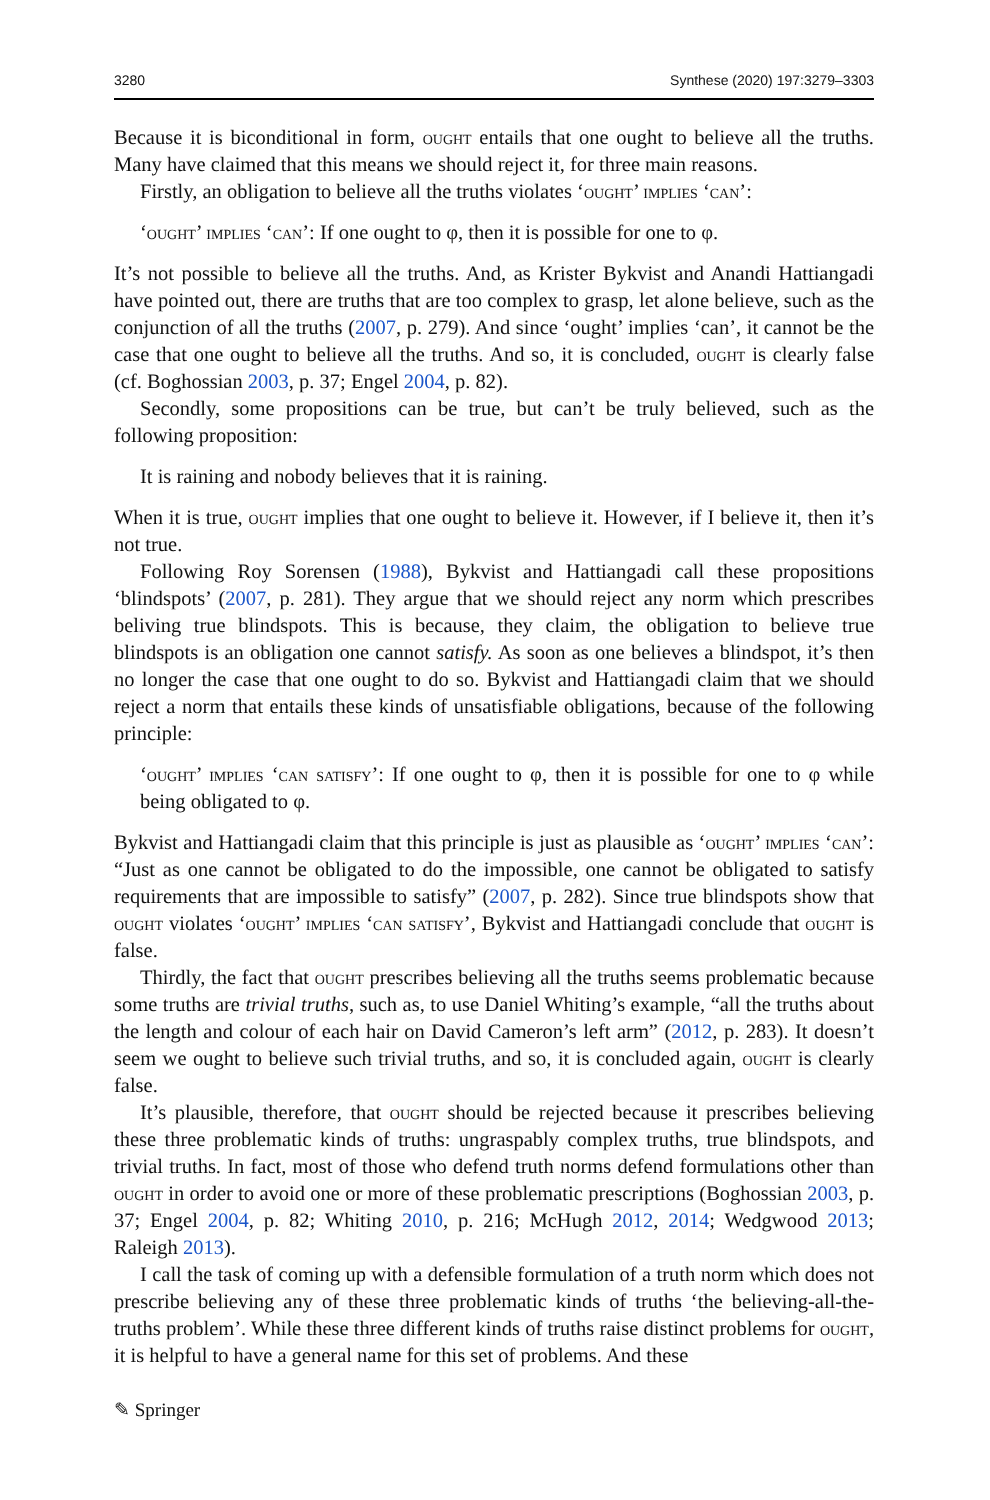3280 Synthese (2020) 197:3279–3303
Because it is biconditional in form, ought entails that one ought to believe all the truths. Many have claimed that this means we should reject it, for three main reasons.
Firstly, an obligation to believe all the truths violates ‘ought’ implies ‘can’:
‘ought’ implies ‘can’: If one ought to φ, then it is possible for one to φ.
It’s not possible to believe all the truths. And, as Krister Bykvist and Anandi Hattiangadi have pointed out, there are truths that are too complex to grasp, let alone believe, such as the conjunction of all the truths (2007, p. 279). And since ‘ought’ implies ‘can’, it cannot be the case that one ought to believe all the truths. And so, it is concluded, ought is clearly false (cf. Boghossian 2003, p. 37; Engel 2004, p. 82).
Secondly, some propositions can be true, but can’t be truly believed, such as the following proposition:
It is raining and nobody believes that it is raining.
When it is true, ought implies that one ought to believe it. However, if I believe it, then it’s not true.
Following Roy Sorensen (1988), Bykvist and Hattiangadi call these propositions ‘blindspots’ (2007, p. 281). They argue that we should reject any norm which prescribes beliving true blindspots. This is because, they claim, the obligation to believe true blindspots is an obligation one cannot satisfy. As soon as one believes a blindspot, it’s then no longer the case that one ought to do so. Bykvist and Hattiangadi claim that we should reject a norm that entails these kinds of unsatisfiable obligations, because of the following principle:
‘ought’ implies ‘can satisfy’: If one ought to φ, then it is possible for one to φ while being obligated to φ.
Bykvist and Hattiangadi claim that this principle is just as plausible as ‘ought’ implies ‘can’: “Just as one cannot be obligated to do the impossible, one cannot be obligated to satisfy requirements that are impossible to satisfy” (2007, p. 282). Since true blindspots show that ought violates ‘ought’ implies ‘can satisfy’, Bykvist and Hattiangadi conclude that ought is false.
Thirdly, the fact that ought prescribes believing all the truths seems problematic because some truths are trivial truths, such as, to use Daniel Whiting’s example, “all the truths about the length and colour of each hair on David Cameron’s left arm” (2012, p. 283). It doesn’t seem we ought to believe such trivial truths, and so, it is concluded again, ought is clearly false.
It’s plausible, therefore, that ought should be rejected because it prescribes believing these three problematic kinds of truths: ungraspably complex truths, true blindspots, and trivial truths. In fact, most of those who defend truth norms defend formulations other than ought in order to avoid one or more of these problematic prescriptions (Boghossian 2003, p. 37; Engel 2004, p. 82; Whiting 2010, p. 216; McHugh 2012, 2014; Wedgwood 2013; Raleigh 2013).
I call the task of coming up with a defensible formulation of a truth norm which does not prescribe believing any of these three problematic kinds of truths ‘the believing-all-the-truths problem’. While these three different kinds of truths raise distinct problems for ought, it is helpful to have a general name for this set of problems. And these
✎ Springer